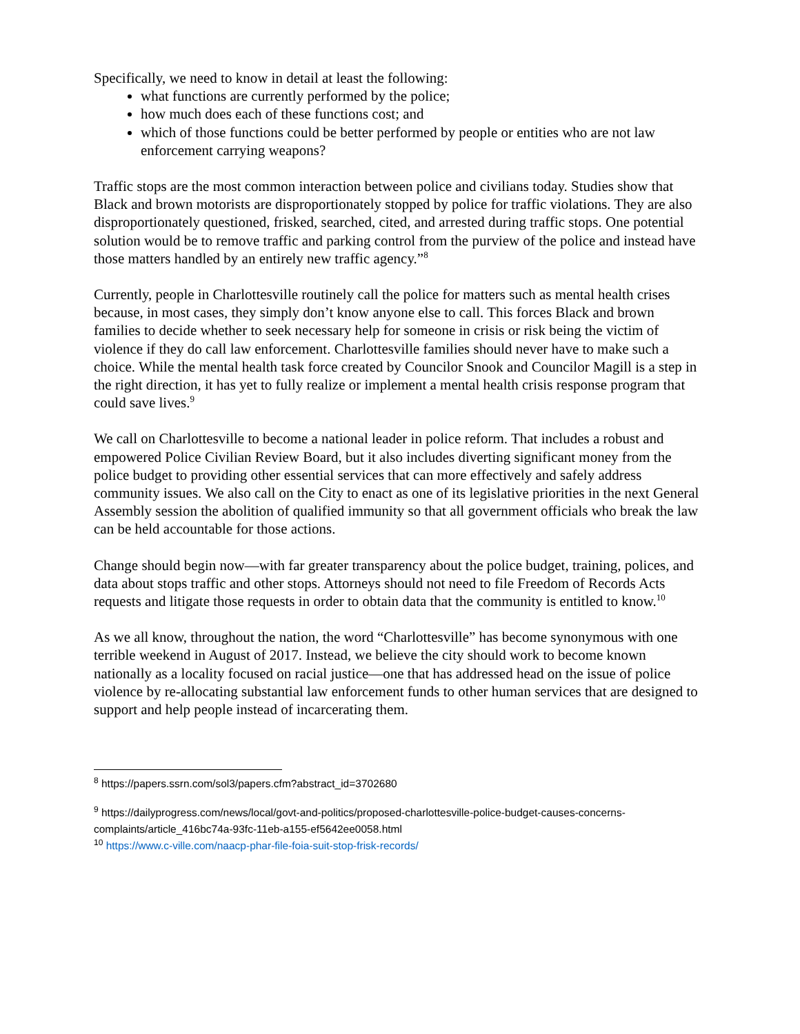Specifically, we need to know in detail at least the following:
what functions are currently performed by the police;
how much does each of these functions cost; and
which of those functions could be better performed by people or entities who are not law enforcement carrying weapons?
Traffic stops are the most common interaction between police and civilians today. Studies show that Black and brown motorists are disproportionately stopped by police for traffic violations. They are also disproportionately questioned, frisked, searched, cited, and arrested during traffic stops. One potential solution would be to remove traffic and parking control from the purview of the police and instead have those matters handled by an entirely new traffic agency.”<sup>8</sup>
Currently, people in Charlottesville routinely call the police for matters such as mental health crises because, in most cases, they simply don’t know anyone else to call. This forces Black and brown families to decide whether to seek necessary help for someone in crisis or risk being the victim of violence if they do call law enforcement. Charlottesville families should never have to make such a choice. While the mental health task force created by Councilor Snook and Councilor Magill is a step in the right direction, it has yet to fully realize or implement a mental health crisis response program that could save lives.<sup>9</sup>
We call on Charlottesville to become a national leader in police reform. That includes a robust and empowered Police Civilian Review Board, but it also includes diverting significant money from the police budget to providing other essential services that can more effectively and safely address community issues. We also call on the City to enact as one of its legislative priorities in the next General Assembly session the abolition of qualified immunity so that all government officials who break the law can be held accountable for those actions.
Change should begin now—with far greater transparency about the police budget, training, polices, and data about stops traffic and other stops. Attorneys should not need to file Freedom of Records Acts requests and litigate those requests in order to obtain data that the community is entitled to know.<sup>10</sup>
As we all know, throughout the nation, the word “Charlottesville” has become synonymous with one terrible weekend in August of 2017. Instead, we believe the city should work to become known nationally as a locality focused on racial justice—one that has addressed head on the issue of police violence by re-allocating substantial law enforcement funds to other human services that are designed to support and help people instead of incarcerating them.
<sup>8</sup> https://papers.ssrn.com/sol3/papers.cfm?abstract_id=3702680
<sup>9</sup> https://dailyprogress.com/news/local/govt-and-politics/proposed-charlottesville-police-budget-causes-concerns-complaints/article_416bc74a-93fc-11eb-a155-ef5642ee0058.html
<sup>10</sup> https://www.c-ville.com/naacp-phar-file-foia-suit-stop-frisk-records/